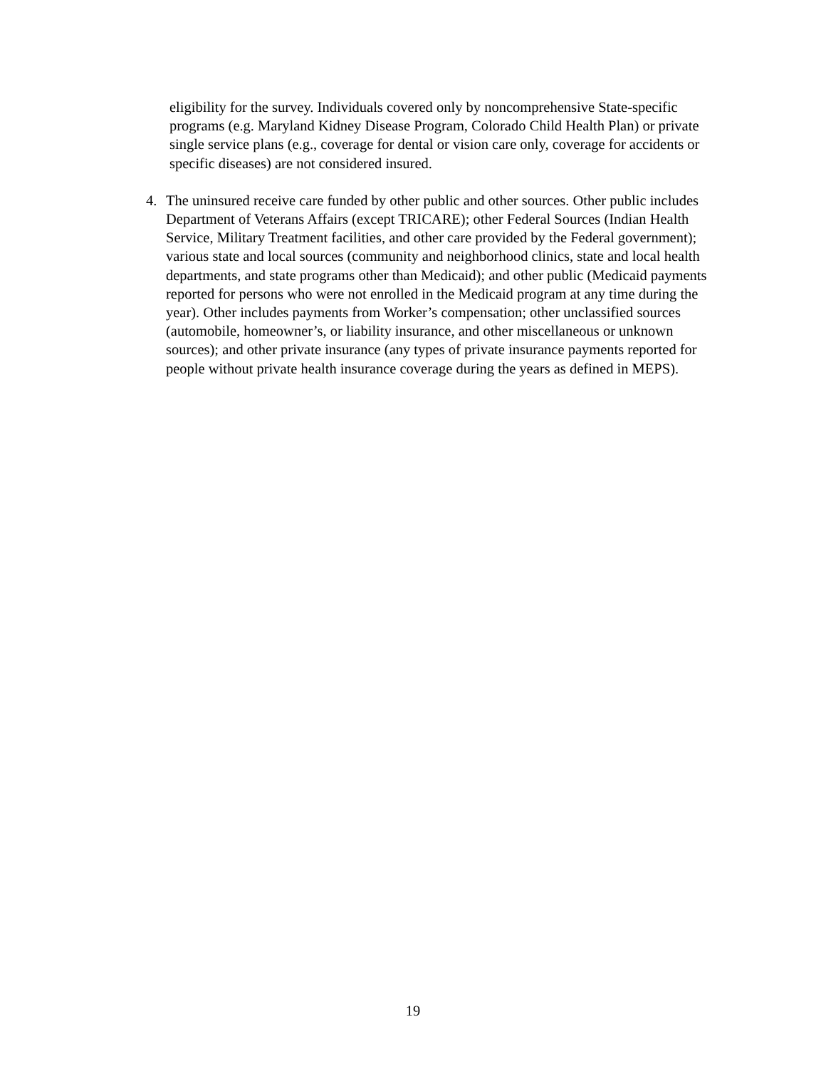eligibility for the survey. Individuals covered only by noncomprehensive State-specific programs (e.g. Maryland Kidney Disease Program, Colorado Child Health Plan) or private single service plans (e.g., coverage for dental or vision care only, coverage for accidents or specific diseases) are not considered insured.
4. The uninsured receive care funded by other public and other sources. Other public includes Department of Veterans Affairs (except TRICARE); other Federal Sources (Indian Health Service, Military Treatment facilities, and other care provided by the Federal government); various state and local sources (community and neighborhood clinics, state and local health departments, and state programs other than Medicaid); and other public (Medicaid payments reported for persons who were not enrolled in the Medicaid program at any time during the year). Other includes payments from Worker’s compensation; other unclassified sources (automobile, homeowner’s, or liability insurance, and other miscellaneous or unknown sources); and other private insurance (any types of private insurance payments reported for people without private health insurance coverage during the years as defined in MEPS).
19